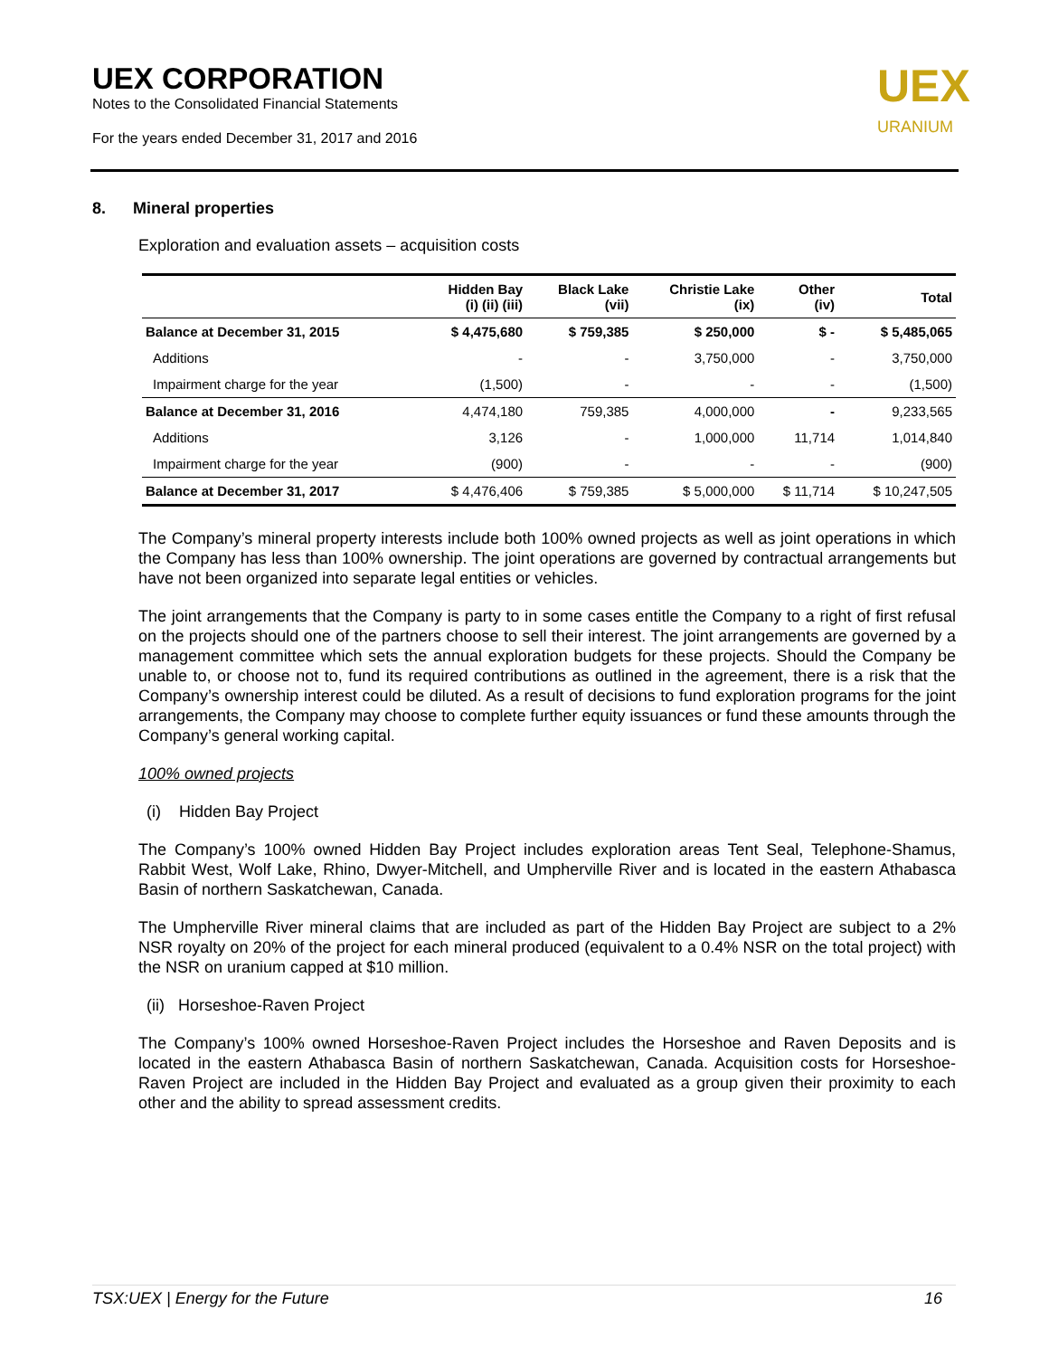UEX CORPORATION
Notes to the Consolidated Financial Statements
For the years ended December 31, 2017 and 2016
UEX
URANIUM
8. Mineral properties
Exploration and evaluation assets – acquisition costs
| | Hidden Bay (i) (ii) (iii) | Black Lake (vii) | Christie Lake (ix) | Other (iv) | Total |
| --- | --- | --- | --- | --- | --- |
| Balance at December 31, 2015 | $ 4,475,680 | $ 759,385 | $ 250,000 | $ - | $ 5,485,065 |
| Additions | - | - | 3,750,000 | - | 3,750,000 |
| Impairment charge for the year | (1,500) | - | - | - | (1,500) |
| Balance at December 31, 2016 | 4,474,180 | 759,385 | 4,000,000 | - | 9,233,565 |
| Additions | 3,126 | - | 1,000,000 | 11,714 | 1,014,840 |
| Impairment charge for the year | (900) | - | - | - | (900) |
| Balance at December 31, 2017 | $ 4,476,406 | $ 759,385 | $ 5,000,000 | $ 11,714 | $ 10,247,505 |
The Company’s mineral property interests include both 100% owned projects as well as joint operations in which the Company has less than 100% ownership. The joint operations are governed by contractual arrangements but have not been organized into separate legal entities or vehicles.
The joint arrangements that the Company is party to in some cases entitle the Company to a right of first refusal on the projects should one of the partners choose to sell their interest. The joint arrangements are governed by a management committee which sets the annual exploration budgets for these projects. Should the Company be unable to, or choose not to, fund its required contributions as outlined in the agreement, there is a risk that the Company’s ownership interest could be diluted. As a result of decisions to fund exploration programs for the joint arrangements, the Company may choose to complete further equity issuances or fund these amounts through the Company’s general working capital.
100% owned projects
(i) Hidden Bay Project
The Company’s 100% owned Hidden Bay Project includes exploration areas Tent Seal, Telephone-Shamus, Rabbit West, Wolf Lake, Rhino, Dwyer-Mitchell, and Umpherville River and is located in the eastern Athabasca Basin of northern Saskatchewan, Canada.
The Umpherville River mineral claims that are included as part of the Hidden Bay Project are subject to a 2% NSR royalty on 20% of the project for each mineral produced (equivalent to a 0.4% NSR on the total project) with the NSR on uranium capped at $10 million.
(ii) Horseshoe-Raven Project
The Company’s 100% owned Horseshoe-Raven Project includes the Horseshoe and Raven Deposits and is located in the eastern Athabasca Basin of northern Saskatchewan, Canada. Acquisition costs for Horseshoe-Raven Project are included in the Hidden Bay Project and evaluated as a group given their proximity to each other and the ability to spread assessment credits.
TSX:UEX | Energy for the Future 16